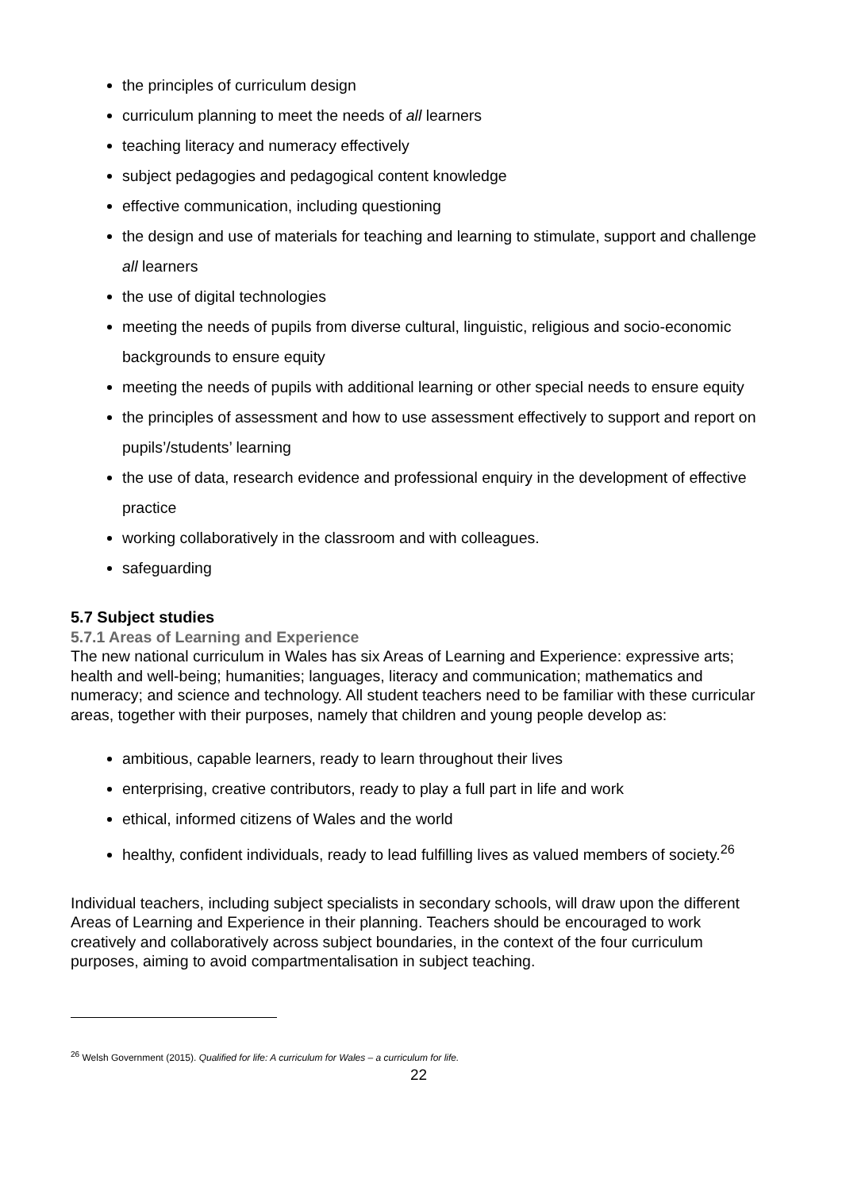the principles of curriculum design
curriculum planning to meet the needs of all learners
teaching literacy and numeracy effectively
subject pedagogies and pedagogical content knowledge
effective communication, including questioning
the design and use of materials for teaching and learning to stimulate, support and challenge all learners
the use of digital technologies
meeting the needs of pupils from diverse cultural, linguistic, religious and socio-economic backgrounds to ensure equity
meeting the needs of pupils with additional learning or other special needs to ensure equity
the principles of assessment and how to use assessment effectively to support and report on pupils’/students’ learning
the use of data, research evidence and professional enquiry in the development of effective practice
working collaboratively in the classroom and with colleagues.
safeguarding
5.7 Subject studies
5.7.1 Areas of Learning and Experience
The new national curriculum in Wales has six Areas of Learning and Experience: expressive arts; health and well-being; humanities; languages, literacy and communication; mathematics and numeracy; and science and technology. All student teachers need to be familiar with these curricular areas, together with their purposes, namely that children and young people develop as:
ambitious, capable learners, ready to learn throughout their lives
enterprising, creative contributors, ready to play a full part in life and work
ethical, informed citizens of Wales and the world
healthy, confident individuals, ready to lead fulfilling lives as valued members of society.<sup>26</sup>
Individual teachers, including subject specialists in secondary schools, will draw upon the different Areas of Learning and Experience in their planning. Teachers should be encouraged to work creatively and collaboratively across subject boundaries, in the context of the four curriculum purposes, aiming to avoid compartmentalisation in subject teaching.
<sup>26</sup> Welsh Government (2015). Qualified for life: A curriculum for Wales – a curriculum for life.
22